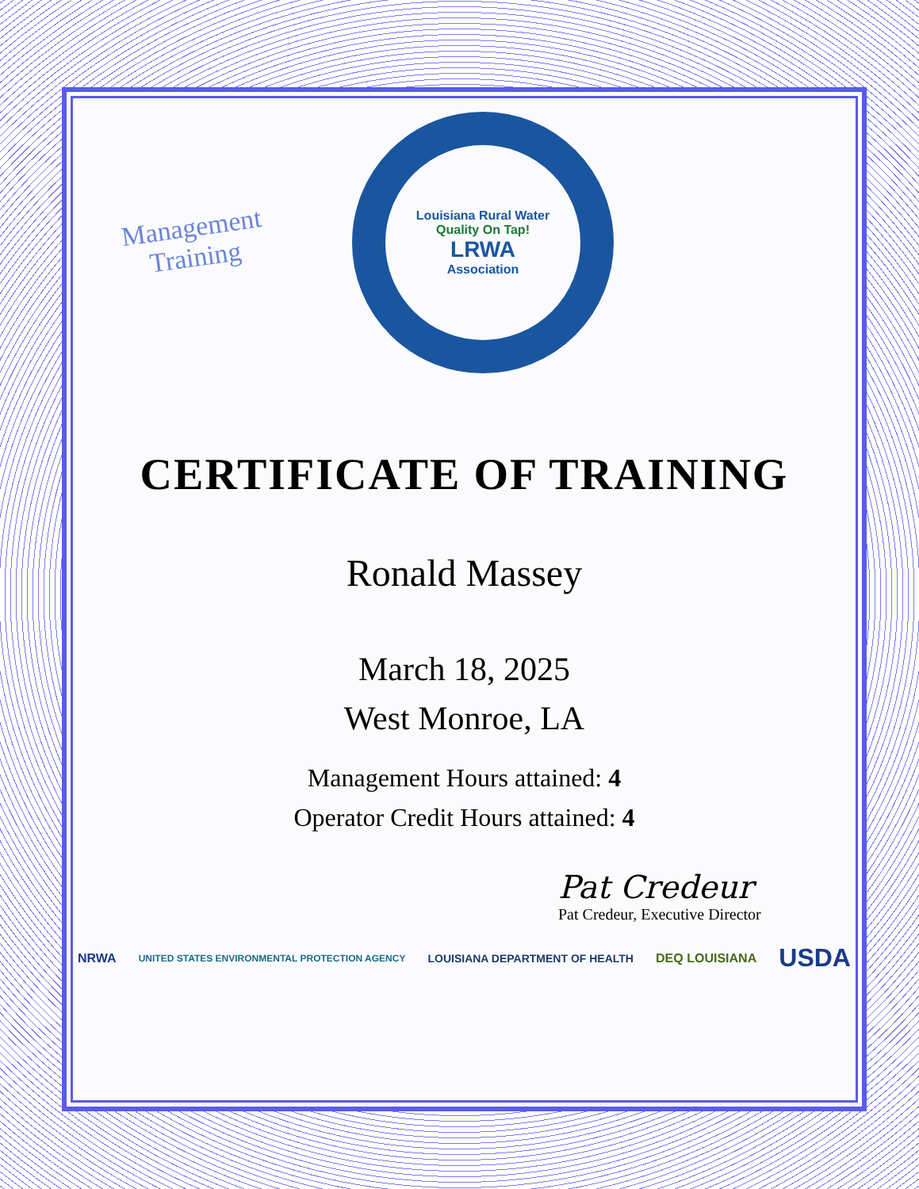Management
Training
Louisiana Rural Water
Quality On Tap!
LRWA
Association
CERTIFICATE OF TRAINING
Ronald Massey
March 18, 2025
West Monroe, LA
Management Hours attained: 4
Operator Credit Hours attained: 4
Pat Credeur
Pat Credeur, Executive Director
NRWA UNITED STATES ENVIRONMENTAL PROTECTION AGENCY LOUISIANA DEPARTMENT OF HEALTH DEQ LOUISIANA USDA